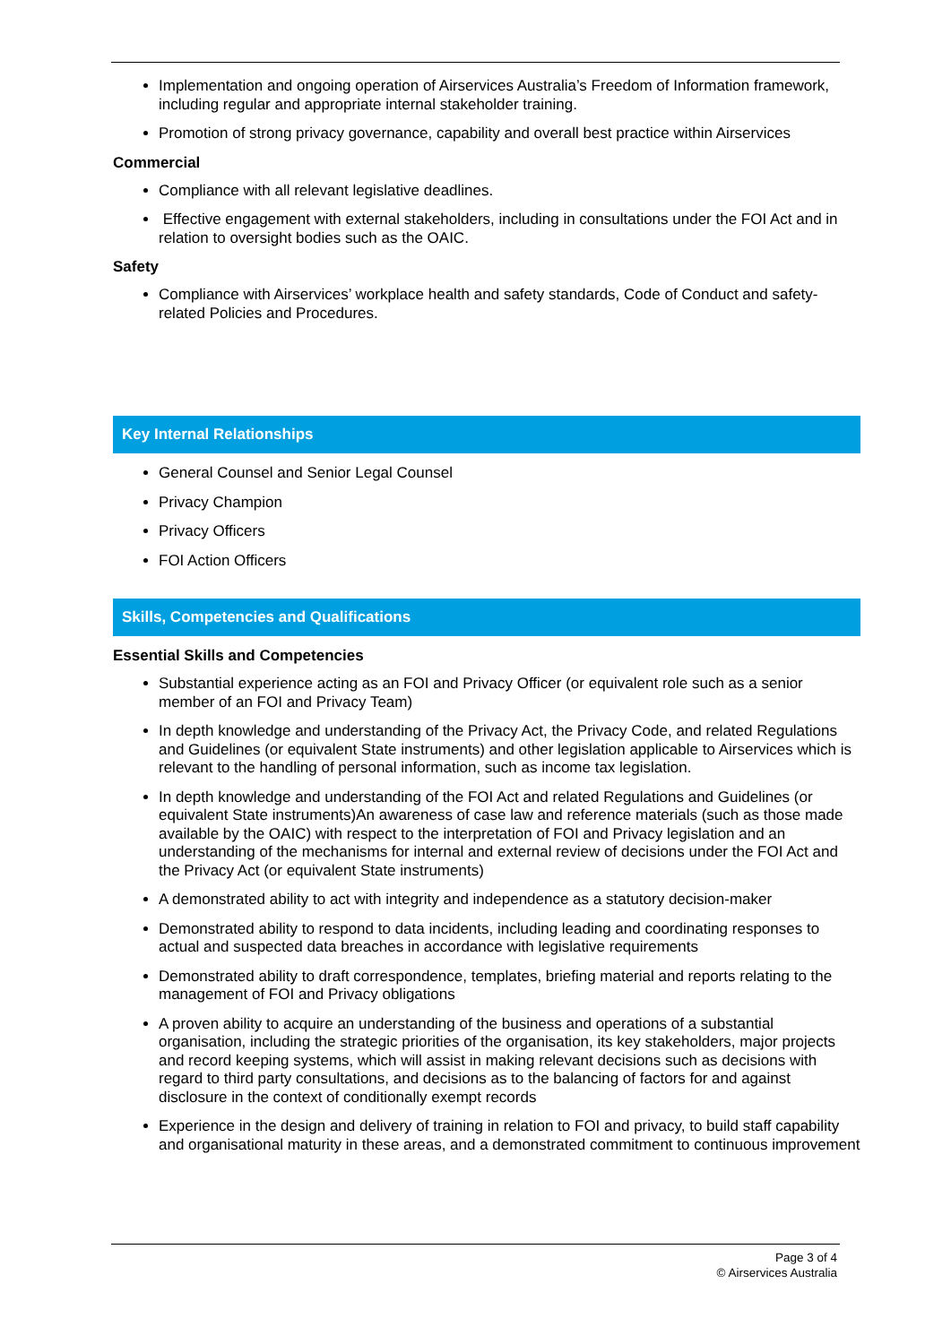Implementation and ongoing operation of Airservices Australia’s Freedom of Information framework, including regular and appropriate internal stakeholder training.
Promotion of strong privacy governance, capability and overall best practice within Airservices
Commercial
Compliance with all relevant legislative deadlines.
Effective engagement with external stakeholders, including in consultations under the FOI Act and in relation to oversight bodies such as the OAIC.
Safety
Compliance with Airservices’ workplace health and safety standards, Code of Conduct and safety-related Policies and Procedures.
Key Internal Relationships
General Counsel and Senior Legal Counsel
Privacy Champion
Privacy Officers
FOI Action Officers
Skills, Competencies and Qualifications
Essential Skills and Competencies
Substantial experience acting as an FOI and Privacy Officer (or equivalent role such as a senior member of an FOI and Privacy Team)
In depth knowledge and understanding of the Privacy Act, the Privacy Code, and related Regulations and Guidelines (or equivalent State instruments) and other legislation applicable to Airservices which is relevant to the handling of personal information, such as income tax legislation.
In depth knowledge and understanding of the FOI Act and related Regulations and Guidelines (or equivalent State instruments)An awareness of case law and reference materials (such as those made available by the OAIC) with respect to the interpretation of FOI and Privacy legislation and an understanding of the mechanisms for internal and external review of decisions under the FOI Act and the Privacy Act (or equivalent State instruments)
A demonstrated ability to act with integrity and independence as a statutory decision-maker
Demonstrated ability to respond to data incidents, including leading and coordinating responses to actual and suspected data breaches in accordance with legislative requirements
Demonstrated ability to draft correspondence, templates, briefing material and reports relating to the management of FOI and Privacy obligations
A proven ability to acquire an understanding of the business and operations of a substantial organisation, including the strategic priorities of the organisation, its key stakeholders, major projects and record keeping systems, which will assist in making relevant decisions such as decisions with regard to third party consultations, and decisions as to the balancing of factors for and against disclosure in the context of conditionally exempt records
Experience in the design and delivery of training in relation to FOI and privacy, to build staff capability and organisational maturity in these areas, and a demonstrated commitment to continuous improvement
Page 3 of 4
© Airservices Australia